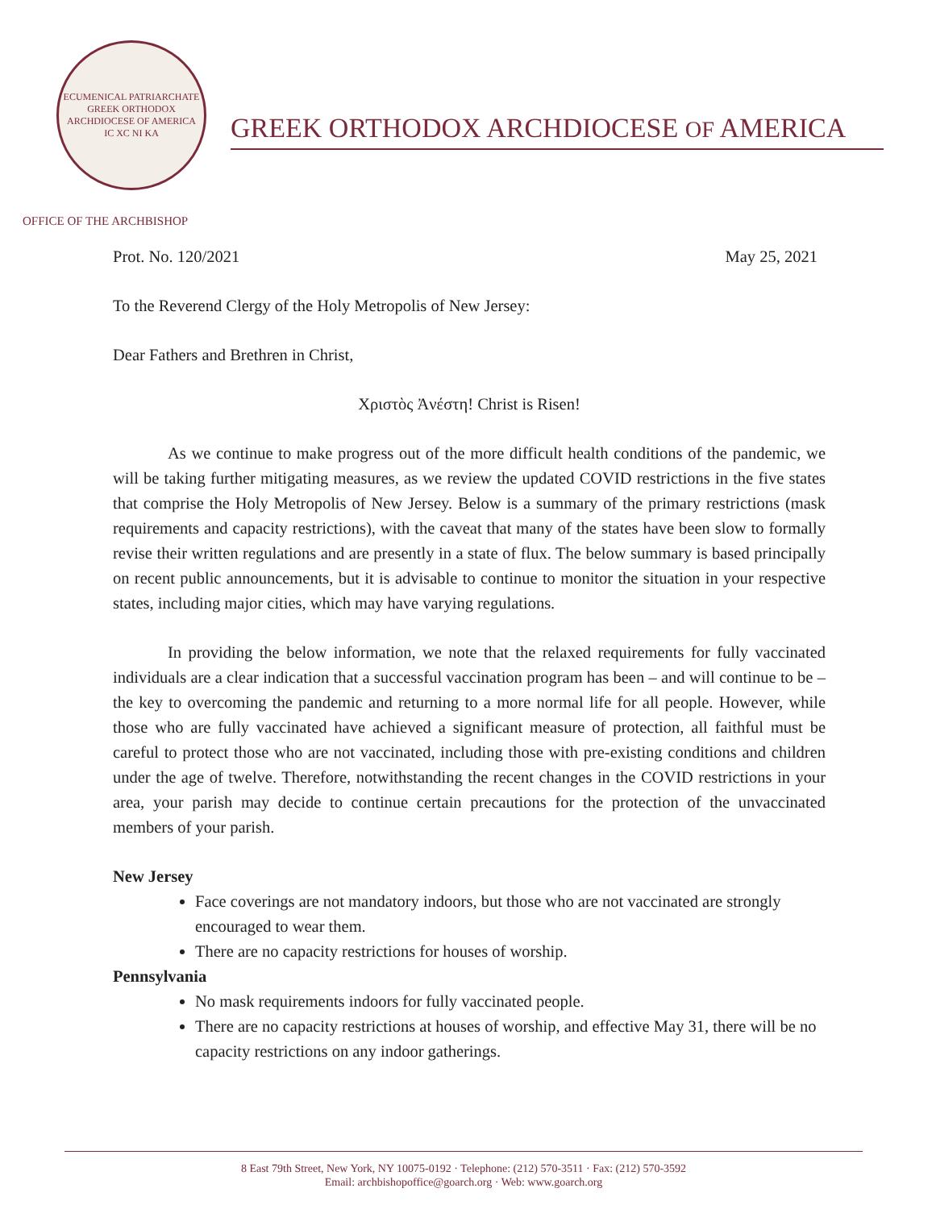ECUMENICAL PATRIARCHATE
GREEK ORTHODOX ARCHDIOCESE OF AMERICA
IC XC NI KA
GREEK ORTHODOX ARCHDIOCESE OF AMERICA
OFFICE OF THE ARCHBISHOP
Prot. No. 120/2021 May 25, 2021
To the Reverend Clergy of the Holy Metropolis of New Jersey:
Dear Fathers and Brethren in Christ,
Χριστὸς Ἀνέστη! Christ is Risen!
As we continue to make progress out of the more difficult health conditions of the pandemic, we will be taking further mitigating measures, as we review the updated COVID restrictions in the five states that comprise the Holy Metropolis of New Jersey. Below is a summary of the primary restrictions (mask requirements and capacity restrictions), with the caveat that many of the states have been slow to formally revise their written regulations and are presently in a state of flux. The below summary is based principally on recent public announcements, but it is advisable to continue to monitor the situation in your respective states, including major cities, which may have varying regulations.
In providing the below information, we note that the relaxed requirements for fully vaccinated individuals are a clear indication that a successful vaccination program has been – and will continue to be – the key to overcoming the pandemic and returning to a more normal life for all people. However, while those who are fully vaccinated have achieved a significant measure of protection, all faithful must be careful to protect those who are not vaccinated, including those with pre-existing conditions and children under the age of twelve. Therefore, notwithstanding the recent changes in the COVID restrictions in your area, your parish may decide to continue certain precautions for the protection of the unvaccinated members of your parish.
New Jersey
Face coverings are not mandatory indoors, but those who are not vaccinated are strongly encouraged to wear them.
There are no capacity restrictions for houses of worship.
Pennsylvania
No mask requirements indoors for fully vaccinated people.
There are no capacity restrictions at houses of worship, and effective May 31, there will be no capacity restrictions on any indoor gatherings.
8 East 79th Street, New York, NY 10075-0192 · Telephone: (212) 570-3511 · Fax: (212) 570-3592
Email: archbishopoffice@goarch.org · Web: www.goarch.org